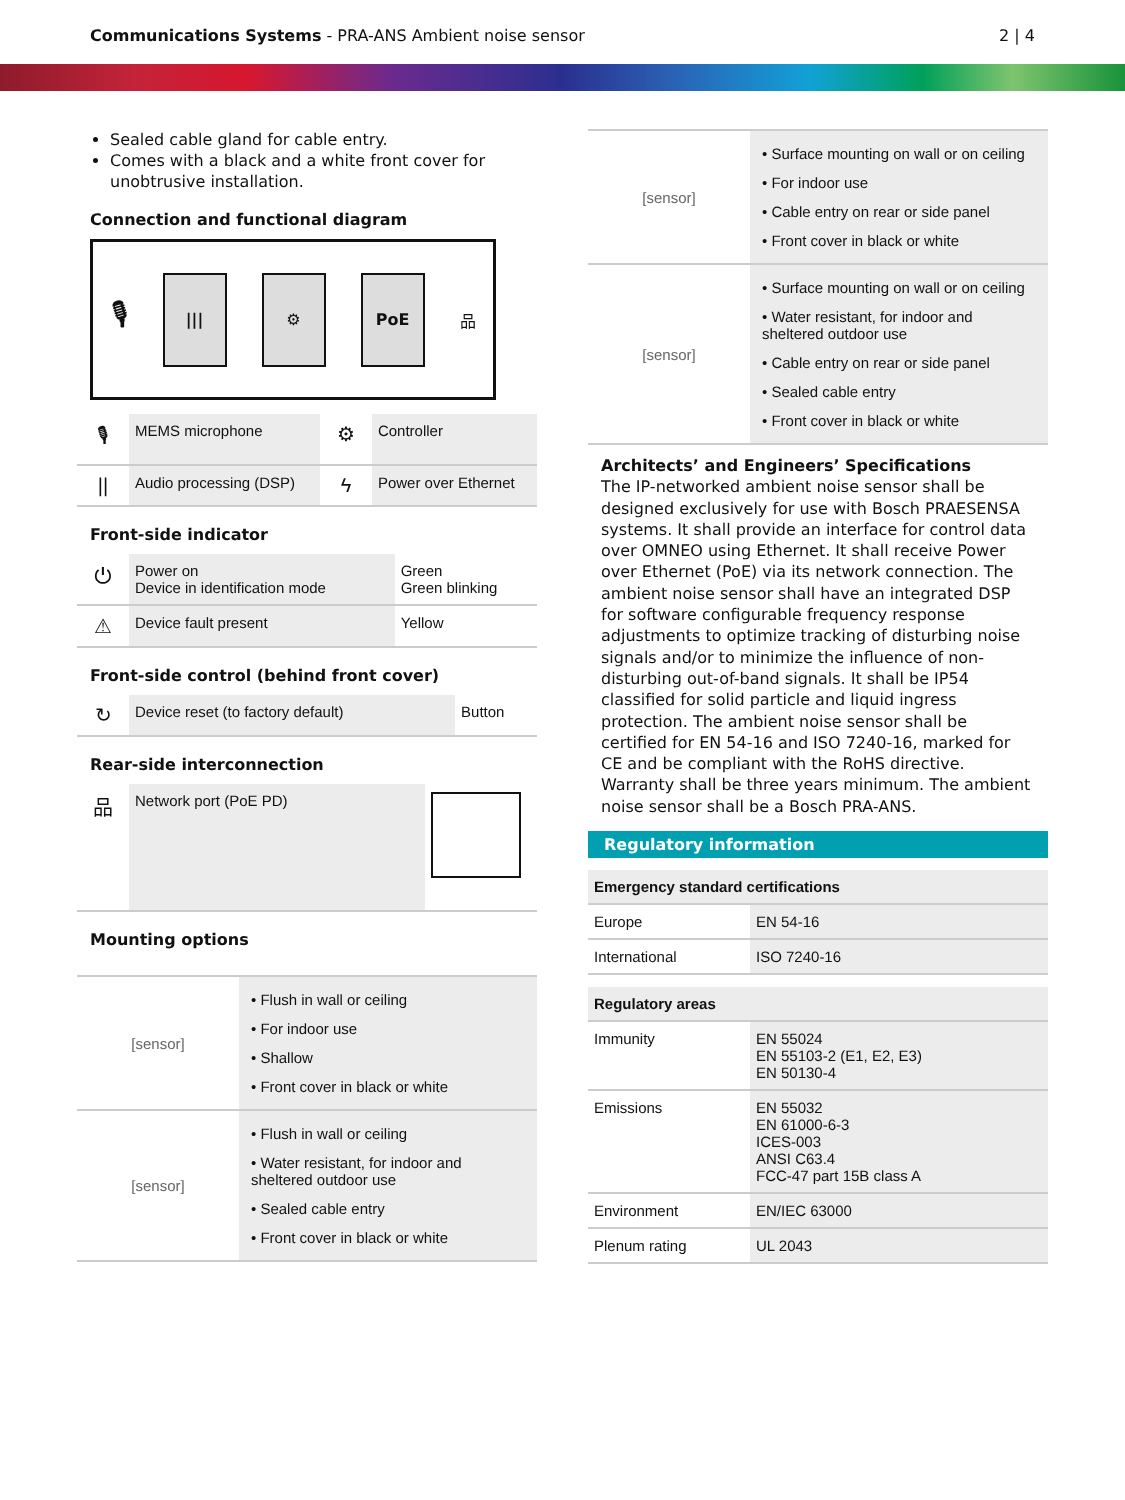Communications Systems - PRA-ANS Ambient noise sensor 2 | 4
Sealed cable gland for cable entry.
Comes with a black and a white front cover for unobtrusive installation.
Connection and functional diagram
🎙
||| ⚙ PoE
品
| 🎙 | MEMS microphone | ⚙ | Controller |
| // | Audio processing (DSP) | ϟ | Power over Ethernet |
Front-side indicator
| ⏻ | Power on Device in identification mode | Green Green blinking |
| ⚠ | Device fault present | Yellow |
Front-side control (behind front cover)
| ↻ | Device reset (to factory default) | Button |
Rear-side interconnection
| 品 | Network port (PoE PD) | |
Mounting options
| [sensor] | / • Flush in wall or ceiling / / • For indoor use / / • Shallow / / • Front cover in black or white / |
| [sensor] | / • Flush in wall or ceiling / / • Water resistant, for indoor and sheltered outdoor use / / • Sealed cable entry / / • Front cover in black or white / |
| [sensor] | / • Surface mounting on wall or on ceiling / / • For indoor use / / • Cable entry on rear or side panel / / • Front cover in black or white / |
| [sensor] | / • Surface mounting on wall or on ceiling / / • Water resistant, for indoor and sheltered outdoor use / / • Cable entry on rear or side panel / / • Sealed cable entry / / • Front cover in black or white / |
Architects’ and Engineers’ Specifications
The IP-networked ambient noise sensor shall be designed exclusively for use with Bosch PRAESENSA systems. It shall provide an interface for control data over OMNEO using Ethernet. It shall receive Power over Ethernet (PoE) via its network connection. The ambient noise sensor shall have an integrated DSP for software configurable frequency response adjustments to optimize tracking of disturbing noise signals and/or to minimize the influence of non-disturbing out-of-band signals. It shall be IP54 classified for solid particle and liquid ingress protection. The ambient noise sensor shall be certified for EN 54-16 and ISO 7240-16, marked for CE and be compliant with the RoHS directive. Warranty shall be three years minimum. The ambient noise sensor shall be a Bosch PRA-ANS.
Regulatory information
| Emergency standard certifications | |
| Europe | EN 54-16 |
| International | ISO 7240-16 |
| Regulatory areas | |
| Immunity | EN 55024 EN 55103-2 (E1, E2, E3) EN 50130-4 |
| Emissions | EN 55032 EN 61000-6-3 ICES-003 ANSI C63.4 FCC-47 part 15B class A |
| Environment | EN/IEC 63000 |
| Plenum rating | UL 2043 |